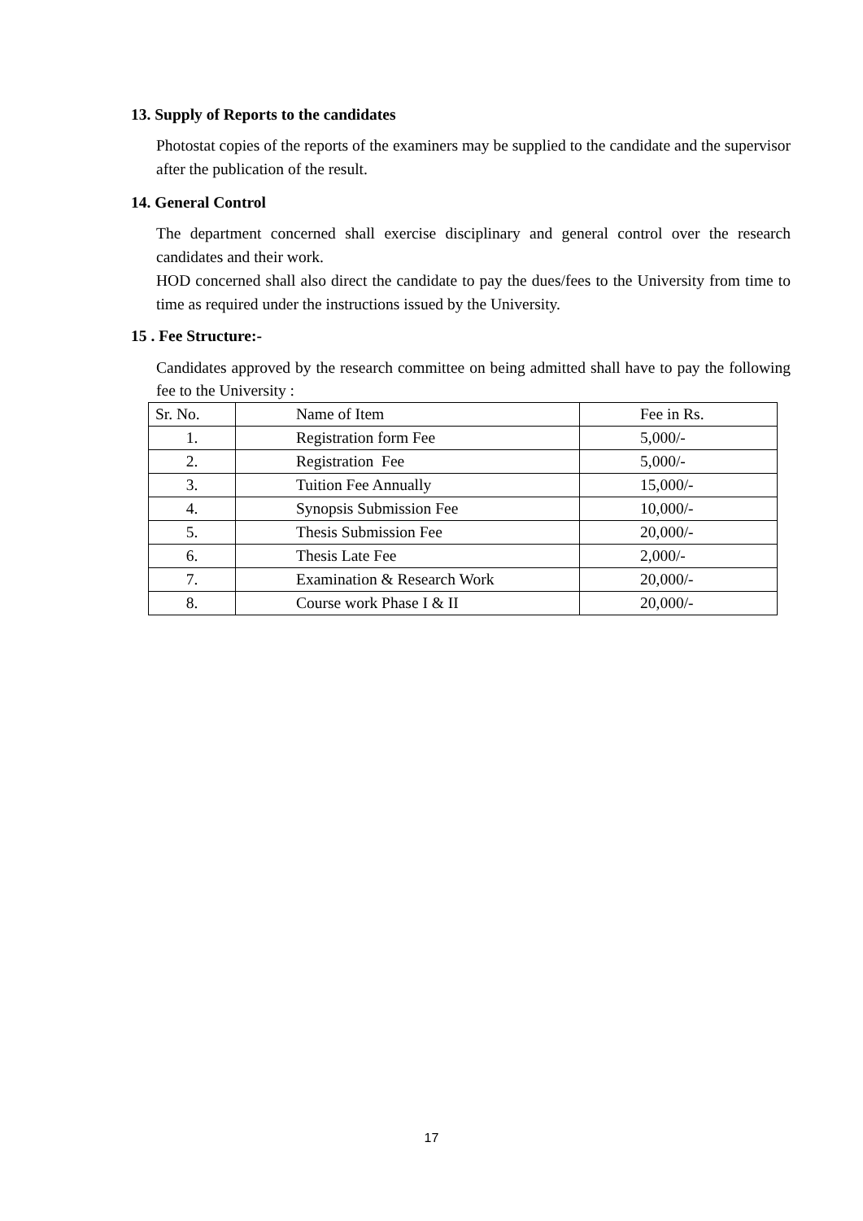13. Supply of Reports to the candidates
Photostat copies of the reports of the examiners may be supplied to the candidate and the supervisor after the publication of the result.
14. General Control
The department concerned shall exercise disciplinary and general control over the research candidates and their work.
HOD concerned shall also direct the candidate to pay the dues/fees to the University from time to time as required under the instructions issued by the University.
15 . Fee Structure:-
Candidates approved by the research committee on being admitted shall have to pay the following fee to the University :
| Sr. No. | Name of Item | Fee in Rs. |
| 1. | Registration form Fee | 5,000/- |
| 2. | Registration Fee | 5,000/- |
| 3. | Tuition Fee Annually | 15,000/- |
| 4. | Synopsis Submission Fee | 10,000/- |
| 5. | Thesis Submission Fee | 20,000/- |
| 6. | Thesis Late Fee | 2,000/- |
| 7. | Examination & Research Work | 20,000/- |
| 8. | Course work Phase I & II | 20,000/- |
17